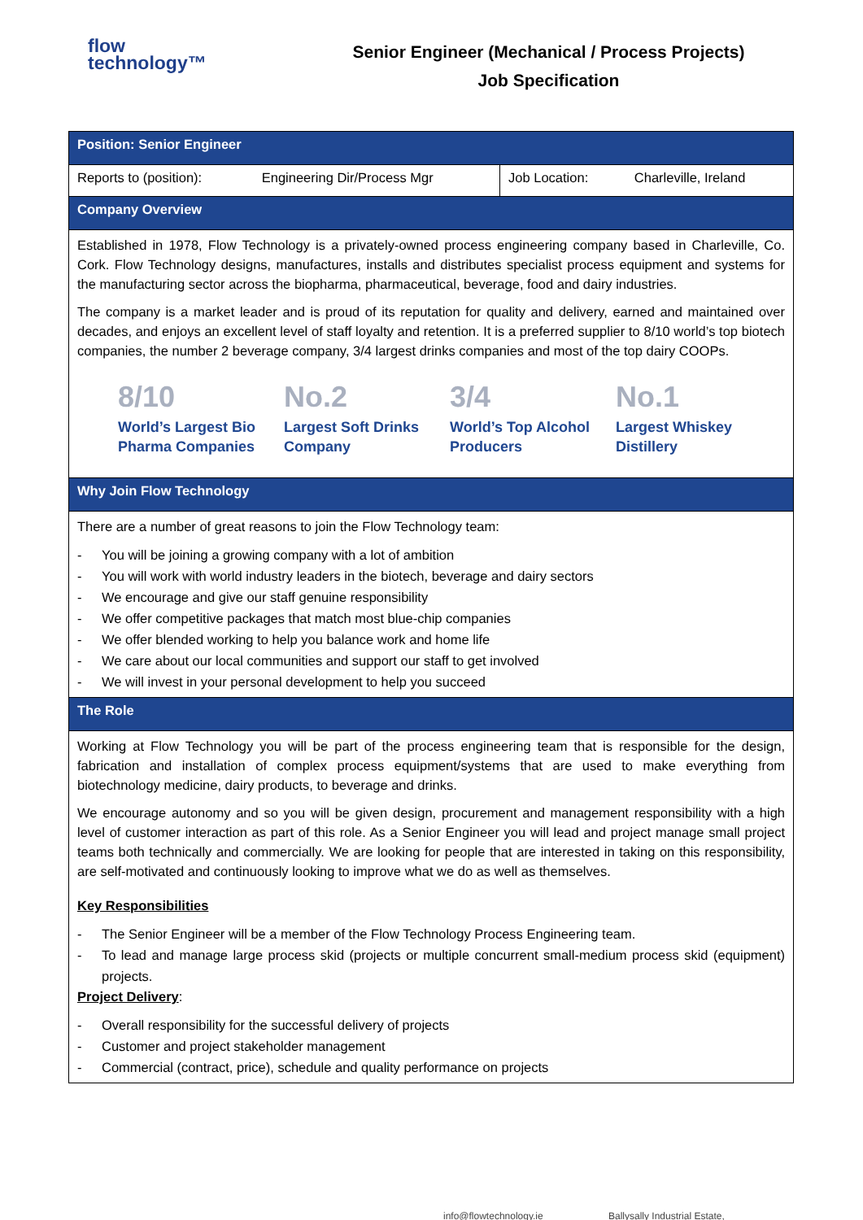flow
technology™
Senior Engineer (Mechanical / Process Projects)
Job Specification
| Position: Senior Engineer | | | |
| Reports to (position): | Engineering Dir/Process Mgr | Job Location: | Charleville, Ireland |
| Company Overview | | | |
| Established in 1978, Flow Technology is a privately-owned process engineering company based in Charleville, Co. Cork. Flow Technology designs, manufactures, installs and distributes specialist process equipment and systems for the manufacturing sector across the biopharma, pharmaceutical, beverage, food and dairy industries. The company is a market leader and is proud of its reputation for quality and delivery, earned and maintained over decades, and enjoys an excellent level of staff loyalty and retention. It is a preferred supplier to 8/10 world’s top biotech companies, the number 2 beverage company, 3/4 largest drinks companies and most of the top dairy COOPs. 8/10 World’s Largest Bio Pharma Companies No.2 Largest Soft Drinks Company 3/4 World’s Top Alcohol Producers No.1 Largest Whiskey Distillery | | | |
| Why Join Flow Technology | | | |
| There are a number of great reasons to join the Flow Technology team: - You will be joining a growing company with a lot of ambition - You will work with world industry leaders in the biotech, beverage and dairy sectors - We encourage and give our staff genuine responsibility - We offer competitive packages that match most blue-chip companies - We offer blended working to help you balance work and home life - We care about our local communities and support our staff to get involved - We will invest in your personal development to help you succeed | | | |
| The Role | | | |
| Working at Flow Technology you will be part of the process engineering team that is responsible for the design, fabrication and installation of complex process equipment/systems that are used to make everything from biotechnology medicine, dairy products, to beverage and drinks. We encourage autonomy and so you will be given design, procurement and management responsibility with a high level of customer interaction as part of this role. As a Senior Engineer you will lead and project manage small project teams both technically and commercially. We are looking for people that are interested in taking on this responsibility, are self-motivated and continuously looking to improve what we do as well as themselves. Key Responsibilities - The Senior Engineer will be a member of the Flow Technology Process Engineering team. - To lead and manage large process skid (projects or multiple concurrent small-medium process skid (equipment) projects. Project Delivery : - Overall responsibility for the successful delivery of projects - Customer and project stakeholder management - Commercial (contract, price), schedule and quality performance on projects | | | |
info@flowtechnology.ie Ballysally Industrial Estate,